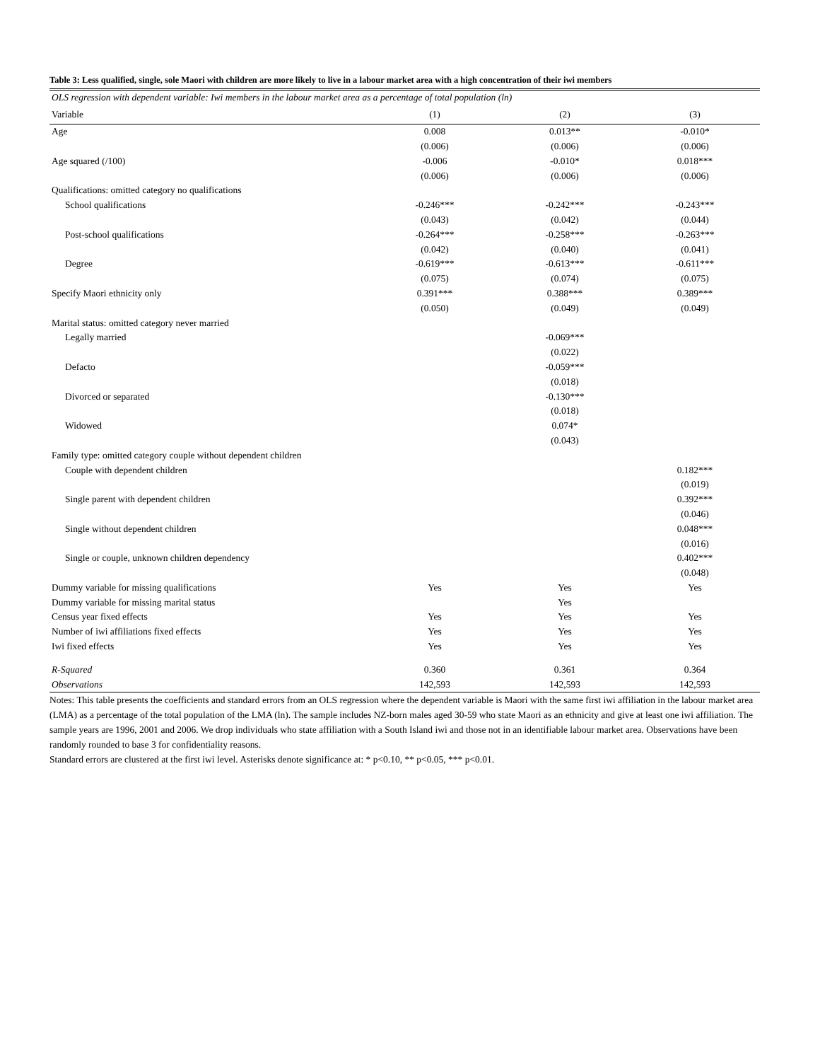Table 3: Less qualified, single, sole Maori with children are more likely to live in a labour market area with a high concentration of their iwi members
| OLS regression with dependent variable: Iwi members in the labour market area as a percentage of total population (ln) | | | |
| --- | --- | --- | --- |
| Variable | (1) | (2) | (3) |
| Age | 0.008 | 0.013** | -0.010* |
| | (0.006) | (0.006) | (0.006) |
| Age squared (/100) | -0.006 | -0.010* | 0.018*** |
| | (0.006) | (0.006) | (0.006) |
| Qualifications: omitted category no qualifications | | | |
| School qualifications | -0.246*** | -0.242*** | -0.243*** |
| | (0.043) | (0.042) | (0.044) |
| Post-school qualifications | -0.264*** | -0.258*** | -0.263*** |
| | (0.042) | (0.040) | (0.041) |
| Degree | -0.619*** | -0.613*** | -0.611*** |
| | (0.075) | (0.074) | (0.075) |
| Specify Maori ethnicity only | 0.391*** | 0.388*** | 0.389*** |
| | (0.050) | (0.049) | (0.049) |
| Marital status: omitted category never married | | | |
| Legally married | | -0.069*** | |
| | | (0.022) | |
| Defacto | | -0.059*** | |
| | | (0.018) | |
| Divorced or separated | | -0.130*** | |
| | | (0.018) | |
| Widowed | | 0.074* | |
| | | (0.043) | |
| Family type: omitted category couple without dependent children | | | |
| Couple with dependent children | | | 0.182*** |
| | | | (0.019) |
| Single parent with dependent children | | | 0.392*** |
| | | | (0.046) |
| Single without dependent children | | | 0.048*** |
| | | | (0.016) |
| Single or couple, unknown children dependency | | | 0.402*** |
| | | | (0.048) |
| Dummy variable for missing qualifications | Yes | Yes | Yes |
| Dummy variable for missing marital status | | Yes | |
| Census year fixed effects | Yes | Yes | Yes |
| Number of iwi affiliations fixed effects | Yes | Yes | Yes |
| Iwi fixed effects | Yes | Yes | Yes |
| R-Squared | 0.360 | 0.361 | 0.364 |
| Observations | 142,593 | 142,593 | 142,593 |
Notes: This table presents the coefficients and standard errors from an OLS regression where the dependent variable is Maori with the same first iwi affiliation in the labour market area (LMA) as a percentage of the total population of the LMA (ln). The sample includes NZ-born males aged 30-59 who state Maori as an ethnicity and give at least one iwi affiliation. The sample years are 1996, 2001 and 2006. We drop individuals who state affiliation with a South Island iwi and those not in an identifiable labour market area. Observations have been randomly rounded to base 3 for confidentiality reasons.
Standard errors are clustered at the first iwi level. Asterisks denote significance at: * p<0.10, ** p<0.05, *** p<0.01.